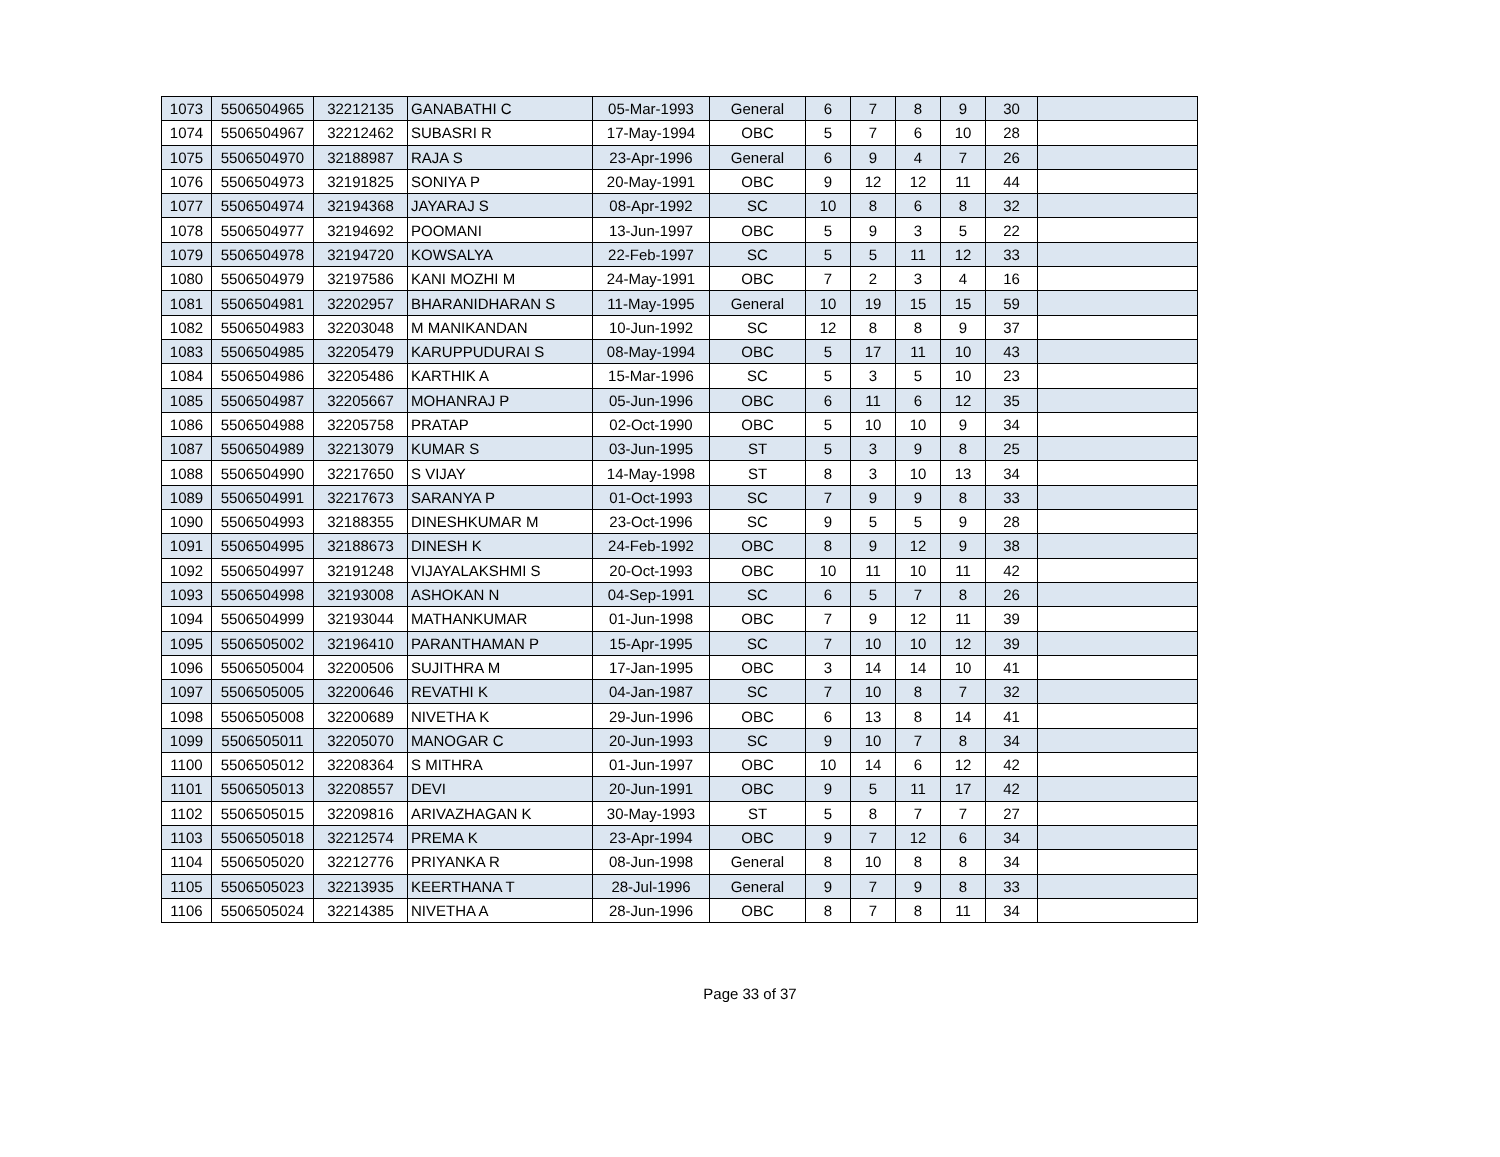| 1073 | 5506504965 | 32212135 | GANABATHI C | 05-Mar-1993 | General | 6 | 7 | 8 | 9 | 30 | |
| 1074 | 5506504967 | 32212462 | SUBASRI R | 17-May-1994 | OBC | 5 | 7 | 6 | 10 | 28 | |
| 1075 | 5506504970 | 32188987 | RAJA S | 23-Apr-1996 | General | 6 | 9 | 4 | 7 | 26 | |
| 1076 | 5506504973 | 32191825 | SONIYA P | 20-May-1991 | OBC | 9 | 12 | 12 | 11 | 44 | |
| 1077 | 5506504974 | 32194368 | JAYARAJ S | 08-Apr-1992 | SC | 10 | 8 | 6 | 8 | 32 | |
| 1078 | 5506504977 | 32194692 | POOMANI | 13-Jun-1997 | OBC | 5 | 9 | 3 | 5 | 22 | |
| 1079 | 5506504978 | 32194720 | KOWSALYA | 22-Feb-1997 | SC | 5 | 5 | 11 | 12 | 33 | |
| 1080 | 5506504979 | 32197586 | KANI MOZHI M | 24-May-1991 | OBC | 7 | 2 | 3 | 4 | 16 | |
| 1081 | 5506504981 | 32202957 | BHARANIDHARAN S | 11-May-1995 | General | 10 | 19 | 15 | 15 | 59 | |
| 1082 | 5506504983 | 32203048 | M MANIKANDAN | 10-Jun-1992 | SC | 12 | 8 | 8 | 9 | 37 | |
| 1083 | 5506504985 | 32205479 | KARUPPUDURAI S | 08-May-1994 | OBC | 5 | 17 | 11 | 10 | 43 | |
| 1084 | 5506504986 | 32205486 | KARTHIK A | 15-Mar-1996 | SC | 5 | 3 | 5 | 10 | 23 | |
| 1085 | 5506504987 | 32205667 | MOHANRAJ P | 05-Jun-1996 | OBC | 6 | 11 | 6 | 12 | 35 | |
| 1086 | 5506504988 | 32205758 | PRATAP | 02-Oct-1990 | OBC | 5 | 10 | 10 | 9 | 34 | |
| 1087 | 5506504989 | 32213079 | KUMAR S | 03-Jun-1995 | ST | 5 | 3 | 9 | 8 | 25 | |
| 1088 | 5506504990 | 32217650 | S VIJAY | 14-May-1998 | ST | 8 | 3 | 10 | 13 | 34 | |
| 1089 | 5506504991 | 32217673 | SARANYA P | 01-Oct-1993 | SC | 7 | 9 | 9 | 8 | 33 | |
| 1090 | 5506504993 | 32188355 | DINESHKUMAR M | 23-Oct-1996 | SC | 9 | 5 | 5 | 9 | 28 | |
| 1091 | 5506504995 | 32188673 | DINESH K | 24-Feb-1992 | OBC | 8 | 9 | 12 | 9 | 38 | |
| 1092 | 5506504997 | 32191248 | VIJAYALAKSHMI S | 20-Oct-1993 | OBC | 10 | 11 | 10 | 11 | 42 | |
| 1093 | 5506504998 | 32193008 | ASHOKAN N | 04-Sep-1991 | SC | 6 | 5 | 7 | 8 | 26 | |
| 1094 | 5506504999 | 32193044 | MATHANKUMAR | 01-Jun-1998 | OBC | 7 | 9 | 12 | 11 | 39 | |
| 1095 | 5506505002 | 32196410 | PARANTHAMAN P | 15-Apr-1995 | SC | 7 | 10 | 10 | 12 | 39 | |
| 1096 | 5506505004 | 32200506 | SUJITHRA M | 17-Jan-1995 | OBC | 3 | 14 | 14 | 10 | 41 | |
| 1097 | 5506505005 | 32200646 | REVATHI K | 04-Jan-1987 | SC | 7 | 10 | 8 | 7 | 32 | |
| 1098 | 5506505008 | 32200689 | NIVETHA K | 29-Jun-1996 | OBC | 6 | 13 | 8 | 14 | 41 | |
| 1099 | 5506505011 | 32205070 | MANOGAR C | 20-Jun-1993 | SC | 9 | 10 | 7 | 8 | 34 | |
| 1100 | 5506505012 | 32208364 | S MITHRA | 01-Jun-1997 | OBC | 10 | 14 | 6 | 12 | 42 | |
| 1101 | 5506505013 | 32208557 | DEVI | 20-Jun-1991 | OBC | 9 | 5 | 11 | 17 | 42 | |
| 1102 | 5506505015 | 32209816 | ARIVAZHAGAN K | 30-May-1993 | ST | 5 | 8 | 7 | 7 | 27 | |
| 1103 | 5506505018 | 32212574 | PREMA K | 23-Apr-1994 | OBC | 9 | 7 | 12 | 6 | 34 | |
| 1104 | 5506505020 | 32212776 | PRIYANKA R | 08-Jun-1998 | General | 8 | 10 | 8 | 8 | 34 | |
| 1105 | 5506505023 | 32213935 | KEERTHANA T | 28-Jul-1996 | General | 9 | 7 | 9 | 8 | 33 | |
| 1106 | 5506505024 | 32214385 | NIVETHA A | 28-Jun-1996 | OBC | 8 | 7 | 8 | 11 | 34 | |
Page 33 of 37